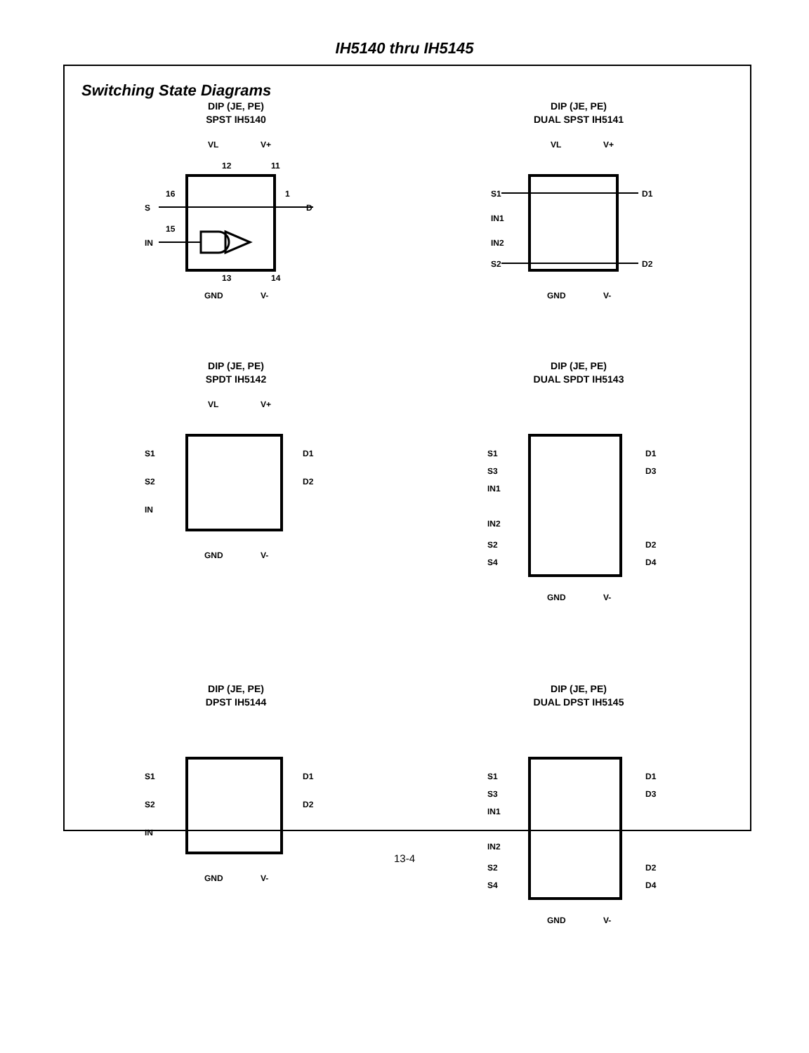IH5140 thru IH5145
Switching State Diagrams
DIP (JE, PE)
SPST IH5140
VL
V+
12
11
S
IN
16
15
D
1
13
14
GND
V-
DIP (JE, PE)
DUAL SPST IH5141
S1
IN1
IN2
S2
D1
D2
VL
V+
GND
V-
DIP (JE, PE)
SPDT IH5142
S1
S2
IN
D1
D2
VL
V+
GND
V-
DIP (JE, PE)
DUAL SPDT IH5143
S1
S3
IN1
IN2
S2
S4
D1
D3
D2
D4
GND
V-
DIP (JE, PE)
DPST IH5144
S1
S2
IN
D1
D2
GND
V-
DIP (JE, PE)
DUAL DPST IH5145
S1
S3
IN1
IN2
S2
S4
D1
D3
D2
D4
GND
V-
13-4